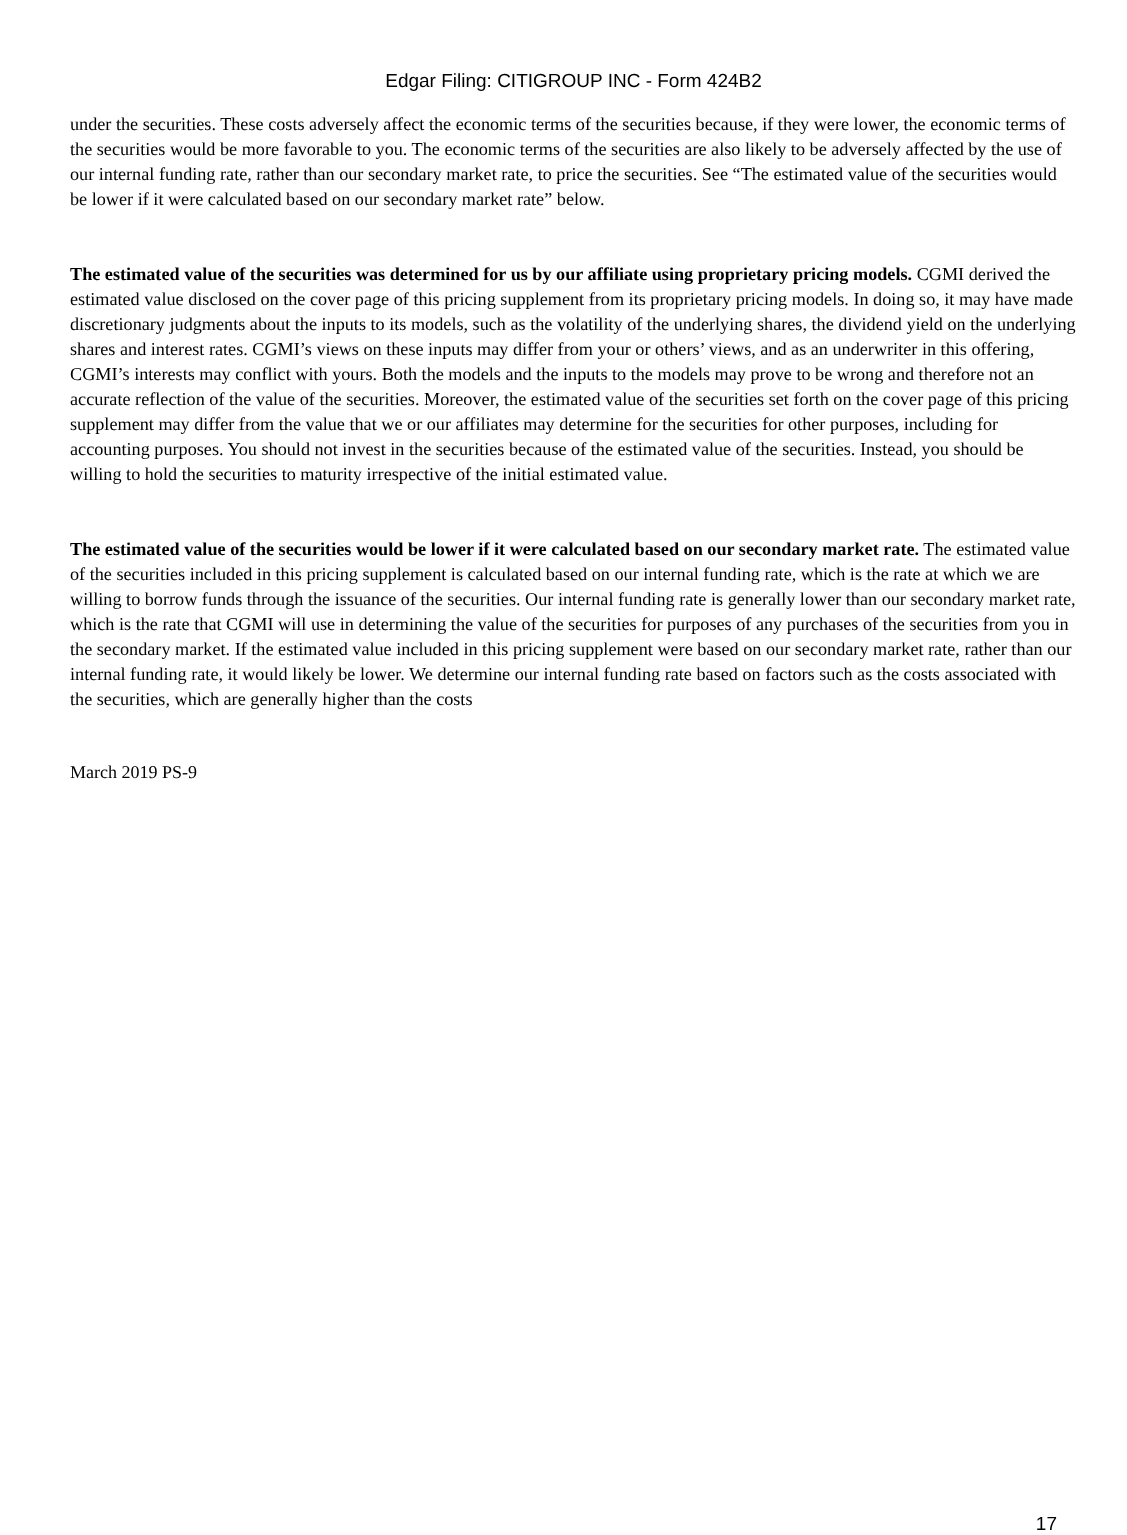Edgar Filing: CITIGROUP INC - Form 424B2
under the securities. These costs adversely affect the economic terms of the securities because, if they were lower, the economic terms of the securities would be more favorable to you. The economic terms of the securities are also likely to be adversely affected by the use of our internal funding rate, rather than our secondary market rate, to price the securities. See “The estimated value of the securities would be lower if it were calculated based on our secondary market rate” below.
The estimated value of the securities was determined for us by our affiliate using proprietary pricing models. CGMI derived the estimated value disclosed on the cover page of this pricing supplement from its proprietary pricing models. In doing so, it may have made discretionary judgments about the inputs to its models, such as the volatility of the underlying shares, the dividend yield on the underlying shares and interest rates. CGMI’s views on these inputs may differ from your or others’ views, and as an underwriter in this offering, CGMI’s interests may conflict with yours. Both the models and the inputs to the models may prove to be wrong and therefore not an accurate reflection of the value of the securities. Moreover, the estimated value of the securities set forth on the cover page of this pricing supplement may differ from the value that we or our affiliates may determine for the securities for other purposes, including for accounting purposes. You should not invest in the securities because of the estimated value of the securities. Instead, you should be willing to hold the securities to maturity irrespective of the initial estimated value.
The estimated value of the securities would be lower if it were calculated based on our secondary market rate. The estimated value of the securities included in this pricing supplement is calculated based on our internal funding rate, which is the rate at which we are willing to borrow funds through the issuance of the securities. Our internal funding rate is generally lower than our secondary market rate, which is the rate that CGMI will use in determining the value of the securities for purposes of any purchases of the securities from you in the secondary market. If the estimated value included in this pricing supplement were based on our secondary market rate, rather than our internal funding rate, it would likely be lower. We determine our internal funding rate based on factors such as the costs associated with the securities, which are generally higher than the costs
March 2019 PS-9
17